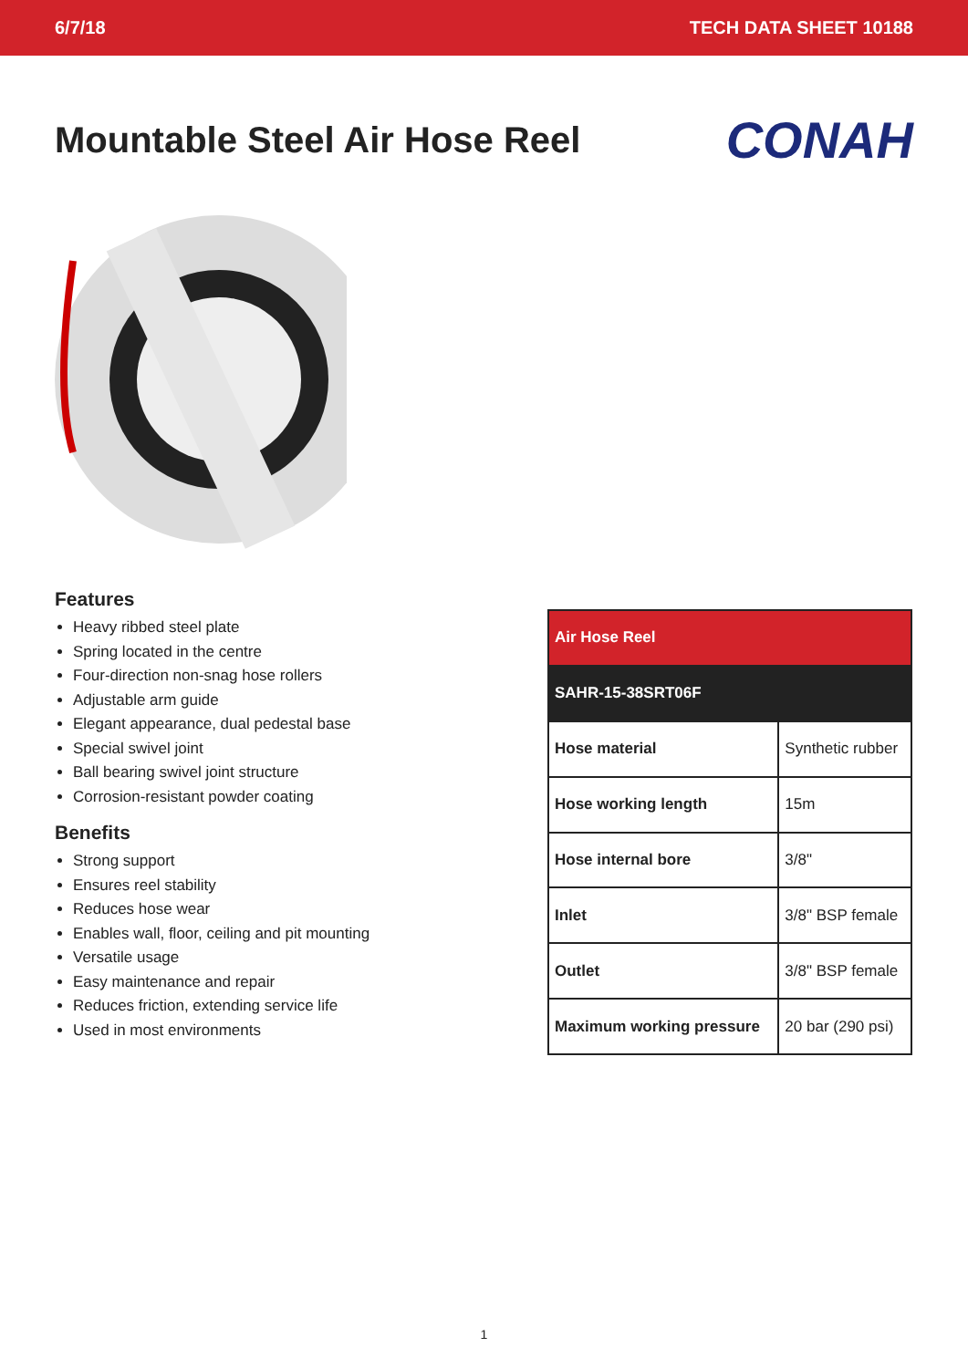6/7/18 TECH DATA SHEET 10188
Mountable Steel Air Hose Reel
CONAH
Features
Heavy ribbed steel plate
Spring located in the centre
Four-direction non-snag hose rollers
Adjustable arm guide
Elegant appearance, dual pedestal base
Special swivel joint
Ball bearing swivel joint structure
Corrosion-resistant powder coating
Benefits
Strong support
Ensures reel stability
Reduces hose wear
Enables wall, floor, ceiling and pit mounting
Versatile usage
Easy maintenance and repair
Reduces friction, extending service life
Used in most environments
| Air Hose Reel | |
| --- | --- |
| SAHR-15-38SRT06F | |
| Hose material | Synthetic rubber |
| Hose working length | 15m |
| Hose internal bore | 3/8" |
| Inlet | 3/8" BSP female |
| Outlet | 3/8" BSP female |
| Maximum working pressure | 20 bar (290 psi) |
1